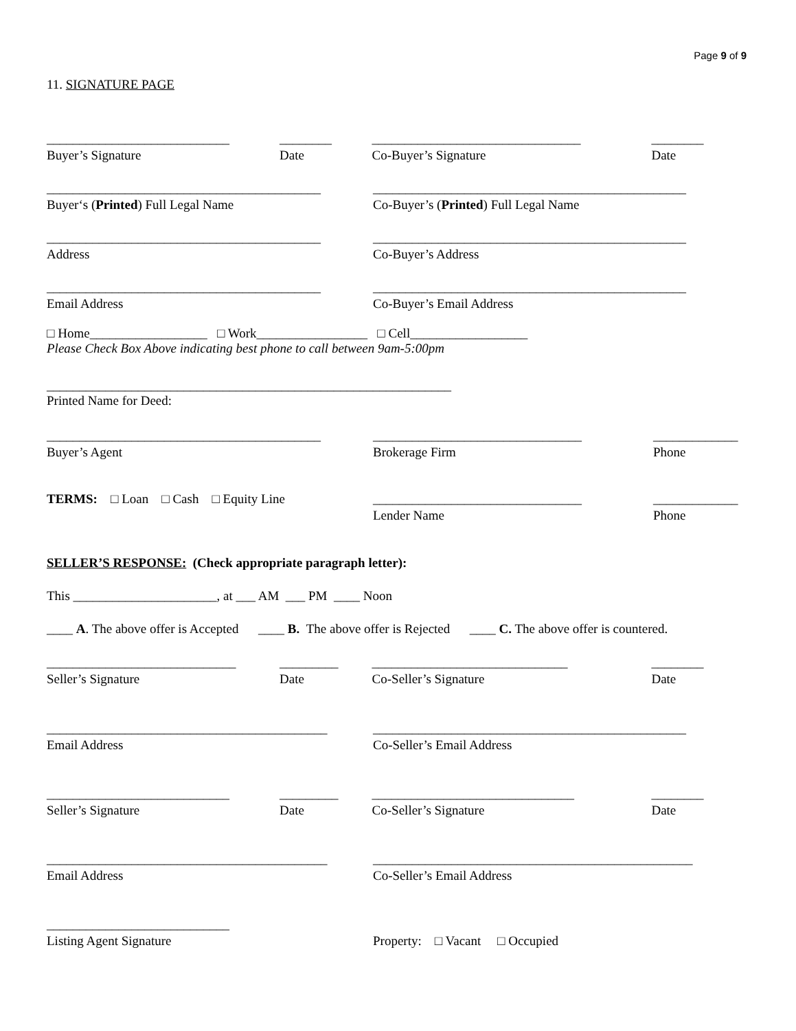Page 9 of 9
11. SIGNATURE PAGE
____________________________ ________ ________________________________ ________
Buyer’s Signature Date Co-Buyer’s Signature Date
__________________________________________ ________________________________________________
Buyer‘s (Printed) Full Legal Name Co-Buyer’s (Printed) Full Legal Name
__________________________________________ ________________________________________________
Address Co-Buyer’s Address
__________________________________________ ________________________________________________
Email Address Co-Buyer’s Email Address
□ Home__________________ □ Work_________________ □ Cell__________________
Please Check Box Above indicating best phone to call between 9am-5:00pm
______________________________________________________________
Printed Name for Deed:
__________________________________________ ________________________________ _____________
Buyer’s Agent Brokerage Firm Phone
TERMS: □ Loan □ Cash □ Equity Line ________________________________ _____________
Lender Name Phone
SELLER’S RESPONSE: (Check appropriate paragraph letter):
This ______________________, at ___ AM ___ PM ____ Noon
____ A. The above offer is Accepted ____ B. The above offer is Rejected ____ C. The above offer is countered.
_____________________________ _________ ______________________________ ________
Seller’s Signature Date Co-Seller’s Signature Date
___________________________________________ ________________________________________________
Email Address Co-Seller’s Email Address
____________________________ _________ _______________________________ ________
Seller’s Signature Date Co-Seller’s Signature Date
___________________________________________ _________________________________________________
Email Address Co-Seller’s Email Address
____________________________
Listing Agent Signature Property: □ Vacant □ Occupied